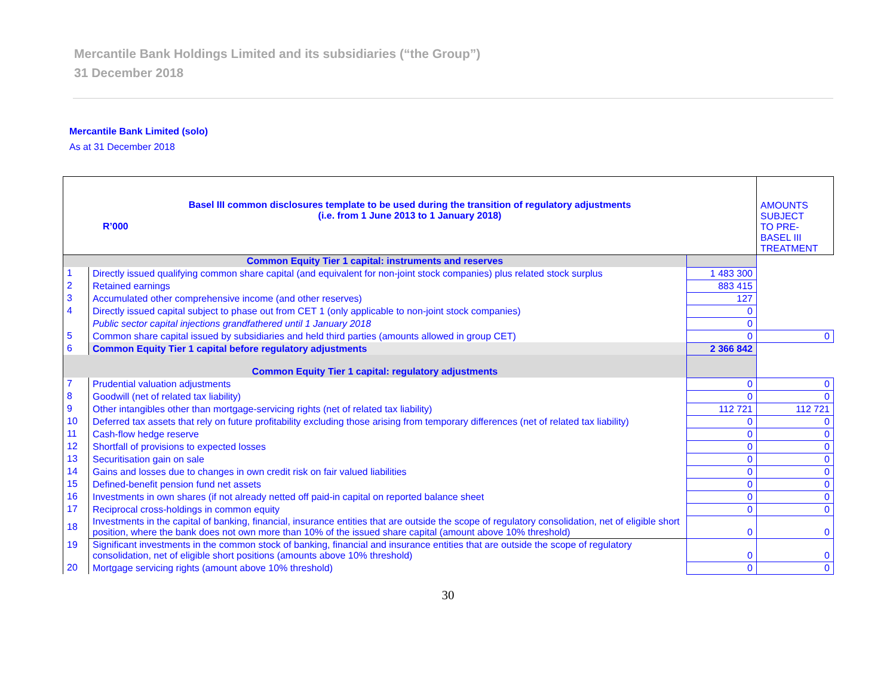Mercantile Bank Holdings Limited and its subsidiaries (“the Group”)
31 December 2018
Mercantile Bank Limited (solo)
As at 31 December 2018
| Basel III common disclosures template to be used during the transition of regulatory adjustments (i.e. from 1 June 2013 to 1 January 2018) R’000 | | | AMOUNTS SUBJECT TO PRE- BASEL III TREATMENT |
| Common Equity Tier 1 capital: instruments and reserves | | | |
| 1 | Directly issued qualifying common share capital (and equivalent for non-joint stock companies) plus related stock surplus | 1 483 300 | |
| 2 | Retained earnings | 883 415 | |
| 3 | Accumulated other comprehensive income (and other reserves) | 127 | |
| 4 | Directly issued capital subject to phase out from CET 1 (only applicable to non-joint stock companies) | 0 | |
| | Public sector capital injections grandfathered until 1 January 2018 | 0 | |
| 5 | Common share capital issued by subsidiaries and held third parties (amounts allowed in group CET) | 0 | 0 |
| 6 | Common Equity Tier 1 capital before regulatory adjustments | 2 366 842 | |
| Common Equity Tier 1 capital: regulatory adjustments | | | |
| 7 | Prudential valuation adjustments | 0 | 0 |
| 8 | Goodwill (net of related tax liability) | 0 | 0 |
| 9 | Other intangibles other than mortgage-servicing rights (net of related tax liability) | 112 721 | 112 721 |
| 10 | Deferred tax assets that rely on future profitability excluding those arising from temporary differences (net of related tax liability) | 0 | 0 |
| 11 | Cash-flow hedge reserve | 0 | 0 |
| 12 | Shortfall of provisions to expected losses | 0 | 0 |
| 13 | Securitisation gain on sale | 0 | 0 |
| 14 | Gains and losses due to changes in own credit risk on fair valued liabilities | 0 | 0 |
| 15 | Defined-benefit pension fund net assets | 0 | 0 |
| 16 | Investments in own shares (if not already netted off paid-in capital on reported balance sheet | 0 | 0 |
| 17 | Reciprocal cross-holdings in common equity | 0 | 0 |
| 18 | Investments in the capital of banking, financial, insurance entities that are outside the scope of regulatory consolidation, net of eligible short position, where the bank does not own more than 10% of the issued share capital (amount above 10% threshold) | 0 | 0 |
| 19 | Significant investments in the common stock of banking, financial and insurance entities that are outside the scope of regulatory consolidation, net of eligible short positions (amounts above 10% threshold) | 0 | 0 |
| 20 | Mortgage servicing rights (amount above 10% threshold) | 0 | 0 |
30